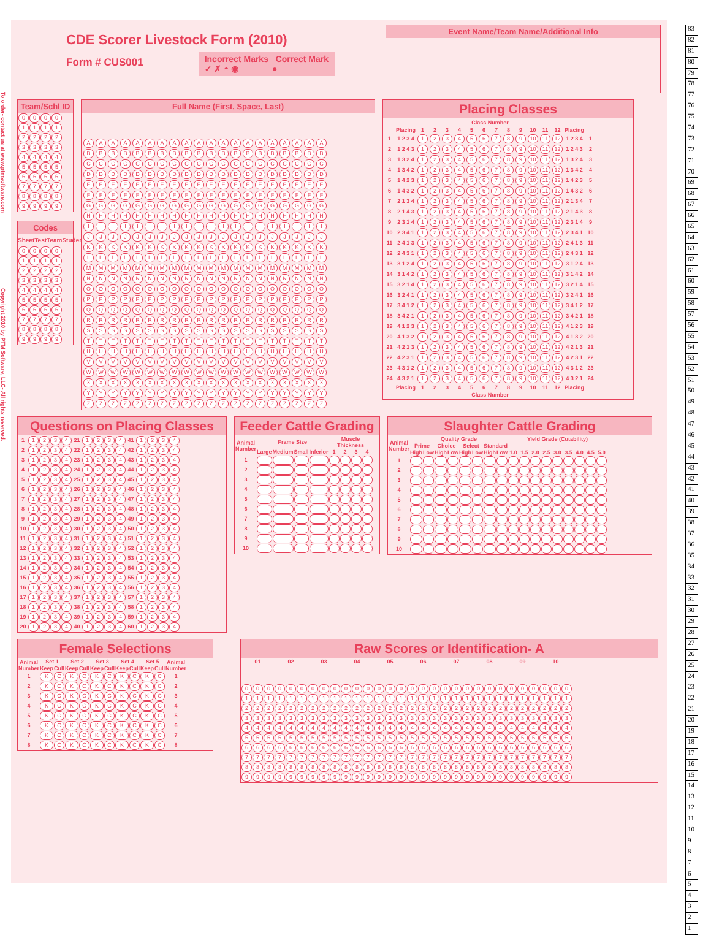To order- contact us at www.ptmsoftware.com
Copyright 2010 by PTM Software, LLC- All rights reserved.
CDE Scorer Livestock Form (2010)
Form # CUS001
Incorrect Marks Correct Mark
✓ ✗ ◓ ◉ ●
Event Name/Team Name/Additional Info
Team/Schl ID
| 0 | 0 | 0 | 0 |
| 1 | 1 | 1 | 1 |
| 2 | 2 | 2 | 2 |
| 3 | 3 | 3 | 3 |
| 4 | 4 | 4 | 4 |
| 5 | 5 | 5 | 5 |
| 6 | 6 | 6 | 6 |
| 7 | 7 | 7 | 7 |
| 8 | 8 | 8 | 8 |
| 9 | 9 | 9 | 9 |
Codes
Sheet Test Team Student
| 0 | 0 | 0 | 0 |
| 1 | 1 | 1 | 1 |
| 2 | 2 | 2 | 2 |
| 3 | 3 | 3 | 3 |
| 4 | 4 | 4 | 4 |
| 5 | 5 | 5 | 5 |
| 6 | 6 | 6 | 6 |
| 7 | 7 | 7 | 7 |
| 8 | 8 | 8 | 8 |
| 9 | 9 | 9 | 9 |
Full Name (First, Space, Last)
| A | A | A | A | A | A | A | A | A | A | A | A | A | A | A | A | A | A | A | A |
| B | B | B | B | B | B | B | B | B | B | B | B | B | B | B | B | B | B | B | B |
| C | C | C | C | C | C | C | C | C | C | C | C | C | C | C | C | C | C | C | C |
| D | D | D | D | D | D | D | D | D | D | D | D | D | D | D | D | D | D | D | D |
| E | E | E | E | E | E | E | E | E | E | E | E | E | E | E | E | E | E | E | E |
| F | F | F | F | F | F | F | F | F | F | F | F | F | F | F | F | F | F | F | F |
| G | G | G | G | G | G | G | G | G | G | G | G | G | G | G | G | G | G | G | G |
| H | H | H | H | H | H | H | H | H | H | H | H | H | H | H | H | H | H | H | H |
| I | I | I | I | I | I | I | I | I | I | I | I | I | I | I | I | I | I | I | I |
| J | J | J | J | J | J | J | J | J | J | J | J | J | J | J | J | J | J | J | J |
| K | K | K | K | K | K | K | K | K | K | K | K | K | K | K | K | K | K | K | K |
| L | L | L | L | L | L | L | L | L | L | L | L | L | L | L | L | L | L | L | L |
| M | M | M | M | M | M | M | M | M | M | M | M | M | M | M | M | M | M | M | M |
| N | N | N | N | N | N | N | N | N | N | N | N | N | N | N | N | N | N | N | N |
| O | O | O | O | O | O | O | O | O | O | O | O | O | O | O | O | O | O | O | O |
| P | P | P | P | P | P | P | P | P | P | P | P | P | P | P | P | P | P | P | P |
| Q | Q | Q | Q | Q | Q | Q | Q | Q | Q | Q | Q | Q | Q | Q | Q | Q | Q | Q | Q |
| R | R | R | R | R | R | R | R | R | R | R | R | R | R | R | R | R | R | R | R |
| S | S | S | S | S | S | S | S | S | S | S | S | S | S | S | S | S | S | S | S |
| T | T | T | T | T | T | T | T | T | T | T | T | T | T | T | T | T | T | T | T |
| U | U | U | U | U | U | U | U | U | U | U | U | U | U | U | U | U | U | U | U |
| V | V | V | V | V | V | V | V | V | V | V | V | V | V | V | V | V | V | V | V |
| W | W | W | W | W | W | W | W | W | W | W | W | W | W | W | W | W | W | W | W |
| X | X | X | X | X | X | X | X | X | X | X | X | X | X | X | X | X | X | X | X |
| Y | Y | Y | Y | Y | Y | Y | Y | Y | Y | Y | Y | Y | Y | Y | Y | Y | Y | Y | Y |
| Z | Z | Z | Z | Z | Z | Z | Z | Z | Z | Z | Z | Z | Z | Z | Z | Z | Z | Z | Z |
Placing Classes
| | | Class Number | | | | | | | | | | | | | |
| --- | --- | --- | --- | --- | --- | --- | --- | --- | --- | --- | --- | --- | --- | --- | --- |
| | Placing | 1 | 2 | 3 | 4 | 5 | 6 | 7 | 8 | 9 | 10 | 11 | 12 | Placing | |
| 1 | 1 2 3 4 | 1 | 2 | 3 | 4 | 5 | 6 | 7 | 8 | 9 | 10 | 11 | 12 | 1 2 3 4 | 1 |
| 2 | 1 2 4 3 | 1 | 2 | 3 | 4 | 5 | 6 | 7 | 8 | 9 | 10 | 11 | 12 | 1 2 4 3 | 2 |
| 3 | 1 3 2 4 | 1 | 2 | 3 | 4 | 5 | 6 | 7 | 8 | 9 | 10 | 11 | 12 | 1 3 2 4 | 3 |
| 4 | 1 3 4 2 | 1 | 2 | 3 | 4 | 5 | 6 | 7 | 8 | 9 | 10 | 11 | 12 | 1 3 4 2 | 4 |
| 5 | 1 4 2 3 | 1 | 2 | 3 | 4 | 5 | 6 | 7 | 8 | 9 | 10 | 11 | 12 | 1 4 2 3 | 5 |
| 6 | 1 4 3 2 | 1 | 2 | 3 | 4 | 5 | 6 | 7 | 8 | 9 | 10 | 11 | 12 | 1 4 3 2 | 6 |
| 7 | 2 1 3 4 | 1 | 2 | 3 | 4 | 5 | 6 | 7 | 8 | 9 | 10 | 11 | 12 | 2 1 3 4 | 7 |
| 8 | 2 1 4 3 | 1 | 2 | 3 | 4 | 5 | 6 | 7 | 8 | 9 | 10 | 11 | 12 | 2 1 4 3 | 8 |
| 9 | 2 3 1 4 | 1 | 2 | 3 | 4 | 5 | 6 | 7 | 8 | 9 | 10 | 11 | 12 | 2 3 1 4 | 9 |
| 10 | 2 3 4 1 | 1 | 2 | 3 | 4 | 5 | 6 | 7 | 8 | 9 | 10 | 11 | 12 | 2 3 4 1 | 10 |
| 11 | 2 4 1 3 | 1 | 2 | 3 | 4 | 5 | 6 | 7 | 8 | 9 | 10 | 11 | 12 | 2 4 1 3 | 11 |
| 12 | 2 4 3 1 | 1 | 2 | 3 | 4 | 5 | 6 | 7 | 8 | 9 | 10 | 11 | 12 | 2 4 3 1 | 12 |
| 13 | 3 1 2 4 | 1 | 2 | 3 | 4 | 5 | 6 | 7 | 8 | 9 | 10 | 11 | 12 | 3 1 2 4 | 13 |
| 14 | 3 1 4 2 | 1 | 2 | 3 | 4 | 5 | 6 | 7 | 8 | 9 | 10 | 11 | 12 | 3 1 4 2 | 14 |
| 15 | 3 2 1 4 | 1 | 2 | 3 | 4 | 5 | 6 | 7 | 8 | 9 | 10 | 11 | 12 | 3 2 1 4 | 15 |
| 16 | 3 2 4 1 | 1 | 2 | 3 | 4 | 5 | 6 | 7 | 8 | 9 | 10 | 11 | 12 | 3 2 4 1 | 16 |
| 17 | 3 4 1 2 | 1 | 2 | 3 | 4 | 5 | 6 | 7 | 8 | 9 | 10 | 11 | 12 | 3 4 1 2 | 17 |
| 18 | 3 4 2 1 | 1 | 2 | 3 | 4 | 5 | 6 | 7 | 8 | 9 | 10 | 11 | 12 | 3 4 2 1 | 18 |
| 19 | 4 1 2 3 | 1 | 2 | 3 | 4 | 5 | 6 | 7 | 8 | 9 | 10 | 11 | 12 | 4 1 2 3 | 19 |
| 20 | 4 1 3 2 | 1 | 2 | 3 | 4 | 5 | 6 | 7 | 8 | 9 | 10 | 11 | 12 | 4 1 3 2 | 20 |
| 21 | 4 2 1 3 | 1 | 2 | 3 | 4 | 5 | 6 | 7 | 8 | 9 | 10 | 11 | 12 | 4 2 1 3 | 21 |
| 22 | 4 2 3 1 | 1 | 2 | 3 | 4 | 5 | 6 | 7 | 8 | 9 | 10 | 11 | 12 | 4 2 3 1 | 22 |
| 23 | 4 3 1 2 | 1 | 2 | 3 | 4 | 5 | 6 | 7 | 8 | 9 | 10 | 11 | 12 | 4 3 1 2 | 23 |
| 24 | 4 3 2 1 | 1 | 2 | 3 | 4 | 5 | 6 | 7 | 8 | 9 | 10 | 11 | 12 | 4 3 2 1 | 24 |
| | Placing | 1 | 2 | 3 | 4 | 5 | 6 | 7 | 8 | 9 | 10 | 11 | 12 | Placing | |
| | | Class Number | | | | | | | | | | | | | |
Questions on Placing Classes
| 1 | 1 | 2 | 3 | 4 | 21 | 1 | 2 | 3 | 4 | 41 | 1 | 2 | 3 | 4 |
| 2 | 1 | 2 | 3 | 4 | 22 | 1 | 2 | 3 | 4 | 42 | 1 | 2 | 3 | 4 |
| 3 | 1 | 2 | 3 | 4 | 23 | 1 | 2 | 3 | 4 | 43 | 1 | 2 | 3 | 4 |
| 4 | 1 | 2 | 3 | 4 | 24 | 1 | 2 | 3 | 4 | 44 | 1 | 2 | 3 | 4 |
| 5 | 1 | 2 | 3 | 4 | 25 | 1 | 2 | 3 | 4 | 45 | 1 | 2 | 3 | 4 |
| 6 | 1 | 2 | 3 | 4 | 26 | 1 | 2 | 3 | 4 | 46 | 1 | 2 | 3 | 4 |
| 7 | 1 | 2 | 3 | 4 | 27 | 1 | 2 | 3 | 4 | 47 | 1 | 2 | 3 | 4 |
| 8 | 1 | 2 | 3 | 4 | 28 | 1 | 2 | 3 | 4 | 48 | 1 | 2 | 3 | 4 |
| 9 | 1 | 2 | 3 | 4 | 29 | 1 | 2 | 3 | 4 | 49 | 1 | 2 | 3 | 4 |
| 10 | 1 | 2 | 3 | 4 | 30 | 1 | 2 | 3 | 4 | 50 | 1 | 2 | 3 | 4 |
| 11 | 1 | 2 | 3 | 4 | 31 | 1 | 2 | 3 | 4 | 51 | 1 | 2 | 3 | 4 |
| 12 | 1 | 2 | 3 | 4 | 32 | 1 | 2 | 3 | 4 | 52 | 1 | 2 | 3 | 4 |
| 13 | 1 | 2 | 3 | 4 | 33 | 1 | 2 | 3 | 4 | 53 | 1 | 2 | 3 | 4 |
| 14 | 1 | 2 | 3 | 4 | 34 | 1 | 2 | 3 | 4 | 54 | 1 | 2 | 3 | 4 |
| 15 | 1 | 2 | 3 | 4 | 35 | 1 | 2 | 3 | 4 | 55 | 1 | 2 | 3 | 4 |
| 16 | 1 | 2 | 3 | 4 | 36 | 1 | 2 | 3 | 4 | 56 | 1 | 2 | 3 | 4 |
| 17 | 1 | 2 | 3 | 4 | 37 | 1 | 2 | 3 | 4 | 57 | 1 | 2 | 3 | 4 |
| 18 | 1 | 2 | 3 | 4 | 38 | 1 | 2 | 3 | 4 | 58 | 1 | 2 | 3 | 4 |
| 19 | 1 | 2 | 3 | 4 | 39 | 1 | 2 | 3 | 4 | 59 | 1 | 2 | 3 | 4 |
| 20 | 1 | 2 | 3 | 4 | 40 | 1 | 2 | 3 | 4 | 60 | 1 | 2 | 3 | 4 |
Feeder Cattle Grading
| Animal Number | Frame Size | | | | Muscle Thickness | | | |
| --- | --- | --- | --- | --- | --- | --- | --- | --- |
| | Large | Medium | Small | Inferior | 1 | 2 | 3 | 4 |
| 1 | | | | | | | | |
| 2 | | | | | | | | |
| 3 | | | | | | | | |
| 4 | | | | | | | | |
| 5 | | | | | | | | |
| 6 | | | | | | | | |
| 7 | | | | | | | | |
| 8 | | | | | | | | |
| 9 | | | | | | | | |
| 10 | | | | | | | | |
Slaughter Cattle Grading
| Animal Number | Quality Grade | | | | | | | | Yield Grade (Cutability) | | | | | | | | |
| --- | --- | --- | --- | --- | --- | --- | --- | --- | --- | --- | --- | --- | --- | --- | --- | --- | --- |
| | Prime | | Choice | | Select | | Standard | | | | | | | | | | |
| | High | Low | High | Low | High | Low | High | Low | 1.0 | 1.5 | 2.0 | 2.5 | 3.0 | 3.5 | 4.0 | 4.5 | 5.0 |
| 1 | | | | | | | | | | | | | | | | | |
| 2 | | | | | | | | | | | | | | | | | |
| 3 | | | | | | | | | | | | | | | | | |
| 4 | | | | | | | | | | | | | | | | | |
| 5 | | | | | | | | | | | | | | | | | |
| 6 | | | | | | | | | | | | | | | | | |
| 7 | | | | | | | | | | | | | | | | | |
| 8 | | | | | | | | | | | | | | | | | |
| 9 | | | | | | | | | | | | | | | | | |
| 10 | | | | | | | | | | | | | | | | | |
Female Selections
| Animal Number | Set 1 | | Set 2 | | Set 3 | | Set 4 | | Set 5 | | Animal Number |
| --- | --- | --- | --- | --- | --- | --- | --- | --- | --- | --- | --- |
| | Keep | Cull | Keep | Cull | Keep | Cull | Keep | Cull | Keep | Cull | |
| 1 | K | C | K | C | K | C | K | C | K | C | 1 |
| 2 | K | C | K | C | K | C | K | C | K | C | 2 |
| 3 | K | C | K | C | K | C | K | C | K | C | 3 |
| 4 | K | C | K | C | K | C | K | C | K | C | 4 |
| 5 | K | C | K | C | K | C | K | C | K | C | 5 |
| 6 | K | C | K | C | K | C | K | C | K | C | 6 |
| 7 | K | C | K | C | K | C | K | C | K | C | 7 |
| 8 | K | C | K | C | K | C | K | C | K | C | 8 |
Raw Scores or Identification- A
| 01 | | | 02 | | | 03 | | | 04 | | | 05 | | | 06 | | | 07 | | | 08 | | | 09 | | | 10 | | |
| --- | --- | --- | --- | --- | --- | --- | --- | --- | --- | --- | --- | --- | --- | --- | --- | --- | --- | --- | --- | --- | --- | --- | --- | --- | --- | --- | --- | --- | --- |
| 0 | 0 | 0 | 0 | 0 | 0 | 0 | 0 | 0 | 0 | 0 | 0 | 0 | 0 | 0 | 0 | 0 | 0 | 0 | 0 | 0 | 0 | 0 | 0 | 0 | 0 | 0 | 0 | 0 | 0 |
| 1 | 1 | 1 | 1 | 1 | 1 | 1 | 1 | 1 | 1 | 1 | 1 | 1 | 1 | 1 | 1 | 1 | 1 | 1 | 1 | 1 | 1 | 1 | 1 | 1 | 1 | 1 | 1 | 1 | 1 |
| 2 | 2 | 2 | 2 | 2 | 2 | 2 | 2 | 2 | 2 | 2 | 2 | 2 | 2 | 2 | 2 | 2 | 2 | 2 | 2 | 2 | 2 | 2 | 2 | 2 | 2 | 2 | 2 | 2 | 2 |
| 3 | 3 | 3 | 3 | 3 | 3 | 3 | 3 | 3 | 3 | 3 | 3 | 3 | 3 | 3 | 3 | 3 | 3 | 3 | 3 | 3 | 3 | 3 | 3 | 3 | 3 | 3 | 3 | 3 | 3 |
| 4 | 4 | 4 | 4 | 4 | 4 | 4 | 4 | 4 | 4 | 4 | 4 | 4 | 4 | 4 | 4 | 4 | 4 | 4 | 4 | 4 | 4 | 4 | 4 | 4 | 4 | 4 | 4 | 4 | 4 |
| 5 | 5 | 5 | 5 | 5 | 5 | 5 | 5 | 5 | 5 | 5 | 5 | 5 | 5 | 5 | 5 | 5 | 5 | 5 | 5 | 5 | 5 | 5 | 5 | 5 | 5 | 5 | 5 | 5 | 5 |
| 6 | 6 | 6 | 6 | 6 | 6 | 6 | 6 | 6 | 6 | 6 | 6 | 6 | 6 | 6 | 6 | 6 | 6 | 6 | 6 | 6 | 6 | 6 | 6 | 6 | 6 | 6 | 6 | 6 | 6 |
| 7 | 7 | 7 | 7 | 7 | 7 | 7 | 7 | 7 | 7 | 7 | 7 | 7 | 7 | 7 | 7 | 7 | 7 | 7 | 7 | 7 | 7 | 7 | 7 | 7 | 7 | 7 | 7 | 7 | 7 |
| 8 | 8 | 8 | 8 | 8 | 8 | 8 | 8 | 8 | 8 | 8 | 8 | 8 | 8 | 8 | 8 | 8 | 8 | 8 | 8 | 8 | 8 | 8 | 8 | 8 | 8 | 8 | 8 | 8 | 8 |
| 9 | 9 | 9 | 9 | 9 | 9 | 9 | 9 | 9 | 9 | 9 | 9 | 9 | 9 | 9 | 9 | 9 | 9 | 9 | 9 | 9 | 9 | 9 | 9 | 9 | 9 | 9 | 9 | 9 | 9 |
83
82
81
80
79
78
77
76
75
74
73
72
71
70
69
68
67
66
65
64
63
62
61
60
59
58
57
56
55
54
53
52
51
50
49
48
47
46
45
44
43
42
41
40
39
38
37
36
35
34
33
32
31
30
29
28
27
26
25
24
23
22
21
20
19
18
17
16
15
14
13
12
11
10
9
8
7
6
5
4
3
2
1